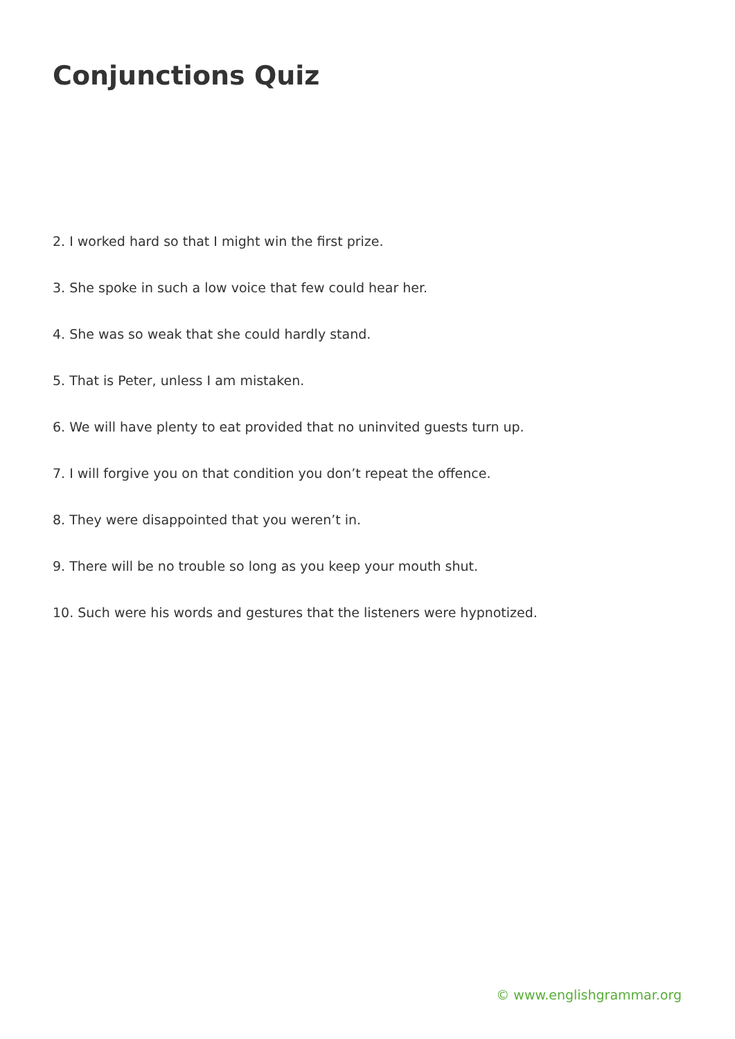Conjunctions Quiz
2. I worked hard so that I might win the first prize.
3. She spoke in such a low voice that few could hear her.
4. She was so weak that she could hardly stand.
5. That is Peter, unless I am mistaken.
6. We will have plenty to eat provided that no uninvited guests turn up.
7. I will forgive you on that condition you don’t repeat the offence.
8. They were disappointed that you weren’t in.
9. There will be no trouble so long as you keep your mouth shut.
10. Such were his words and gestures that the listeners were hypnotized.
© www.englishgrammar.org